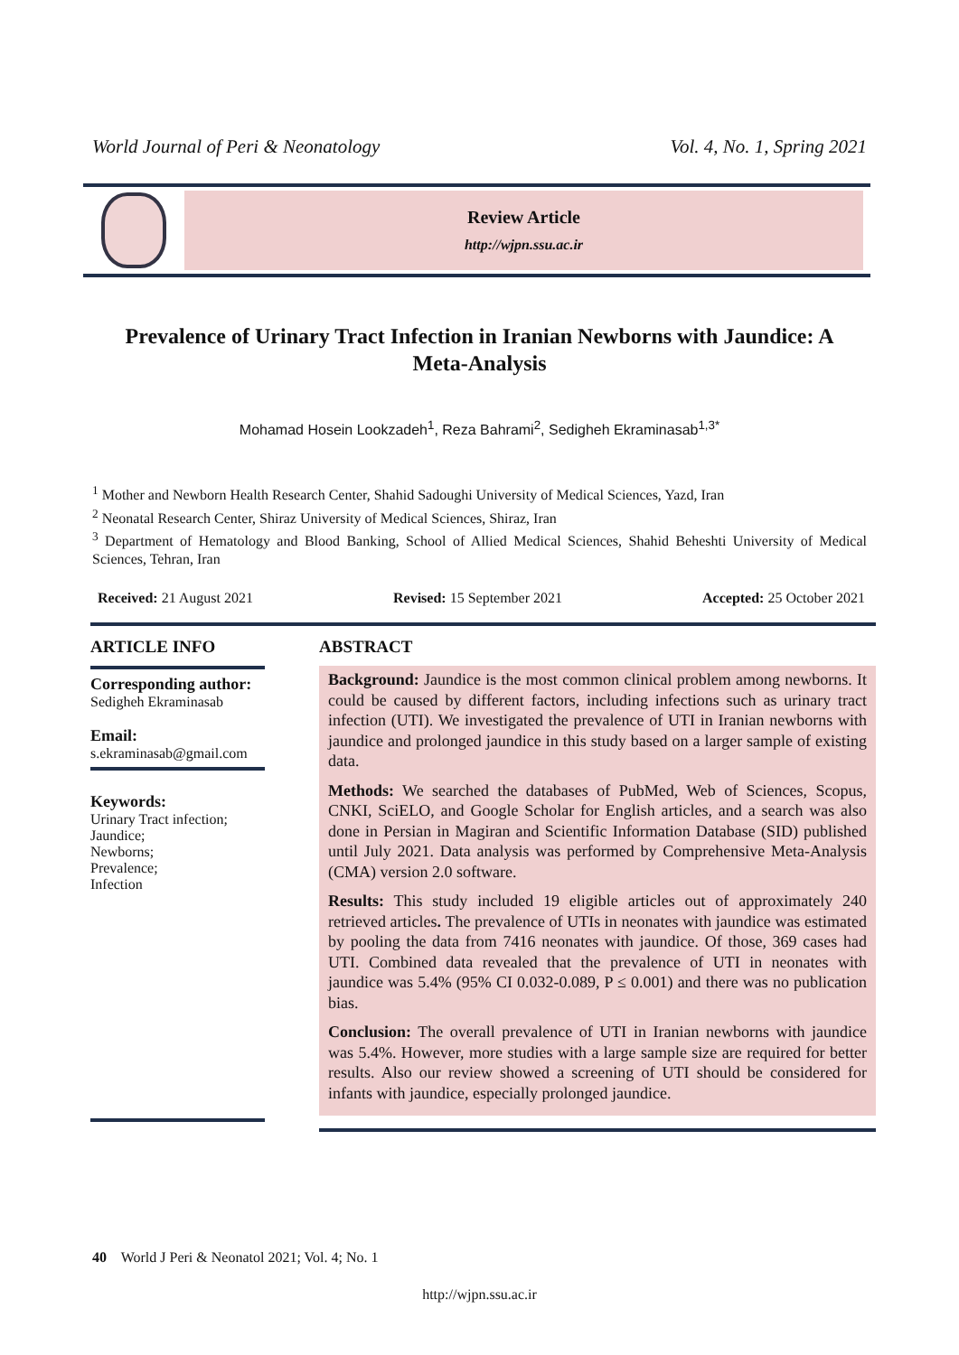World Journal of Peri & Neonatology Vol. 4, No. 1, Spring 2021
Review Article
http://wjpn.ssu.ac.ir
Prevalence of Urinary Tract Infection in Iranian Newborns with Jaundice: A Meta-Analysis
Mohamad Hosein Lookzadeh<sup>1</sup>, Reza Bahrami<sup>2</sup>, Sedigheh Ekraminasab<sup>1,3*</sup>
<sup>1</sup> Mother and Newborn Health Research Center, Shahid Sadoughi University of Medical Sciences, Yazd, Iran
<sup>2</sup> Neonatal Research Center, Shiraz University of Medical Sciences, Shiraz, Iran
<sup>3</sup> Department of Hematology and Blood Banking, School of Allied Medical Sciences, Shahid Beheshti University of Medical Sciences, Tehran, Iran
Received: 21 August 2021 Revised: 15 September 2021 Accepted: 25 October 2021
ARTICLE INFO
Corresponding author:
Sedigheh Ekraminasab
Email:
s.ekraminasab@gmail.com
Keywords:
Urinary Tract infection;
Jaundice;
Newborns;
Prevalence;
Infection
ABSTRACT
Background: Jaundice is the most common clinical problem among newborns. It could be caused by different factors, including infections such as urinary tract infection (UTI). We investigated the prevalence of UTI in Iranian newborns with jaundice and prolonged jaundice in this study based on a larger sample of existing data.
Methods: We searched the databases of PubMed, Web of Sciences, Scopus, CNKI, SciELO, and Google Scholar for English articles, and a search was also done in Persian in Magiran and Scientific Information Database (SID) published until July 2021. Data analysis was performed by Comprehensive Meta-Analysis (CMA) version 2.0 software.
Results: This study included 19 eligible articles out of approximately 240 retrieved articles. The prevalence of UTIs in neonates with jaundice was estimated by pooling the data from 7416 neonates with jaundice. Of those, 369 cases had UTI. Combined data revealed that the prevalence of UTI in neonates with jaundice was 5.4% (95% CI 0.032-0.089, P ≤ 0.001) and there was no publication bias.
Conclusion: The overall prevalence of UTI in Iranian newborns with jaundice was 5.4%. However, more studies with a large sample size are required for better results. Also our review showed a screening of UTI should be considered for infants with jaundice, especially prolonged jaundice.
40 World J Peri & Neonatol 2021; Vol. 4; No. 1
http://wjpn.ssu.ac.ir